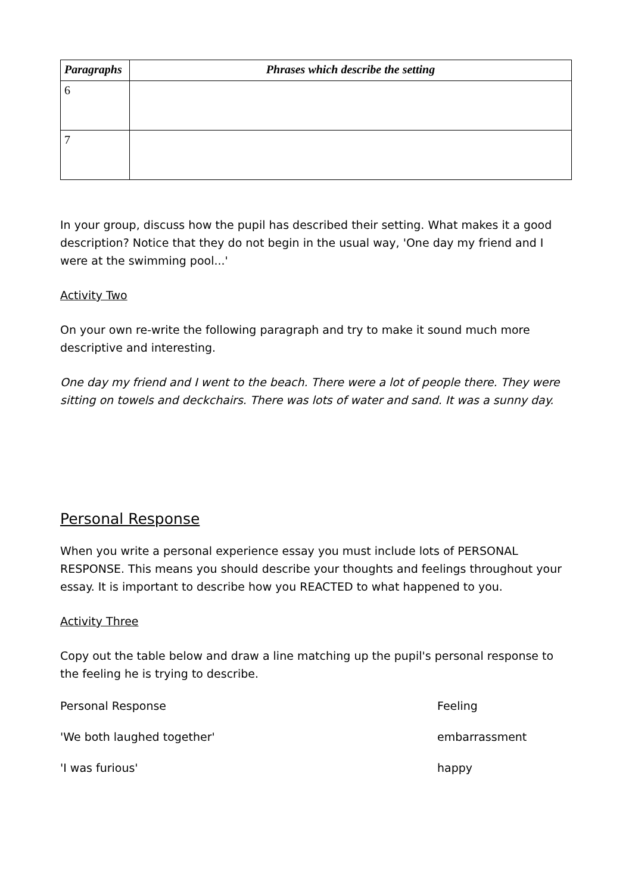| Paragraphs | Phrases which describe the setting |
| --- | --- |
| 6 | |
| 7 | |
In your group, discuss how the pupil has described their setting. What makes it a good description? Notice that they do not begin in the usual way, 'One day my friend and I were at the swimming pool...'
Activity Two
On your own re-write the following paragraph and try to make it sound much more descriptive and interesting.
One day my friend and I went to the beach. There were a lot of people there. They were sitting on towels and deckchairs. There was lots of water and sand. It was a sunny day.
Personal Response
When you write a personal experience essay you must include lots of PERSONAL RESPONSE. This means you should describe your thoughts and feelings throughout your essay. It is important to describe how you REACTED to what happened to you.
Activity Three
Copy out the table below and draw a line matching up the pupil's personal response to the feeling he is trying to describe.
| Personal Response | Feeling |
| 'We both laughed together' | embarrassment |
| 'I was furious' | happy |